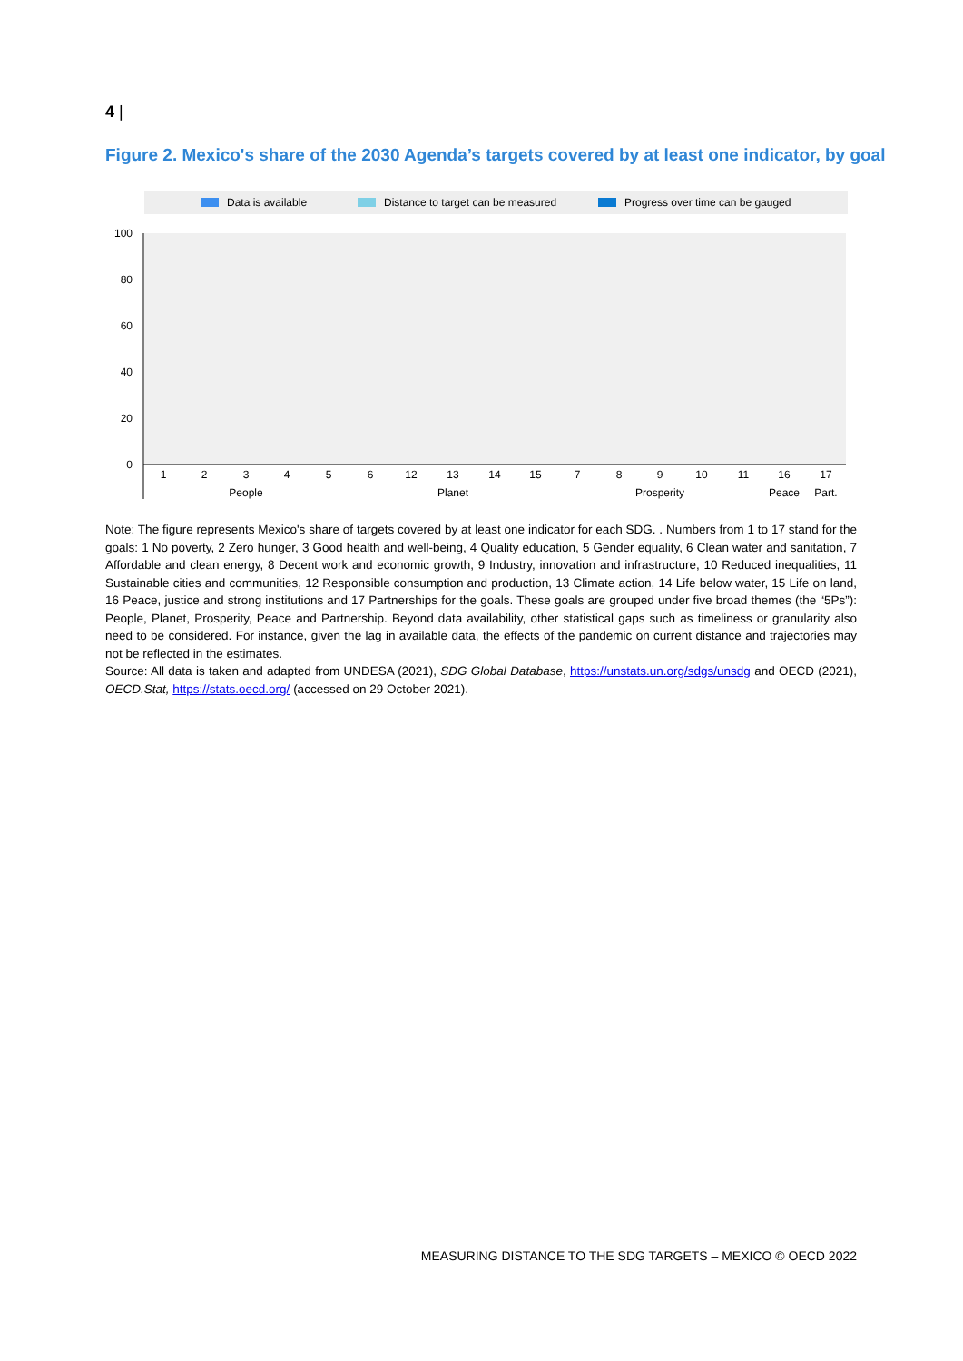4 |
Figure 2. Mexico's share of the 2030 Agenda’s targets covered by at least one indicator, by goal
Data is available
Distance to target can be measured
Progress over time can be gauged
100
80
60
40
20
0
1
2
3
4
5
6
12
13
14
15
7
8
9
10
11
16
17
People
Planet
Prosperity
Peace
Part.
Note: The figure represents Mexico's share of targets covered by at least one indicator for each SDG. . Numbers from 1 to 17 stand for the goals: 1 No poverty, 2 Zero hunger, 3 Good health and well-being, 4 Quality education, 5 Gender equality, 6 Clean water and sanitation, 7 Affordable and clean energy, 8 Decent work and economic growth, 9 Industry, innovation and infrastructure, 10 Reduced inequalities, 11 Sustainable cities and communities, 12 Responsible consumption and production, 13 Climate action, 14 Life below water, 15 Life on land, 16 Peace, justice and strong institutions and 17 Partnerships for the goals. These goals are grouped under five broad themes (the “5Ps”): People, Planet, Prosperity, Peace and Partnership. Beyond data availability, other statistical gaps such as timeliness or granularity also need to be considered. For instance, given the lag in available data, the effects of the pandemic on current distance and trajectories may not be reflected in the estimates.
Source: All data is taken and adapted from UNDESA (2021), SDG Global Database, https://unstats.un.org/sdgs/unsdg and OECD (2021), OECD.Stat, https://stats.oecd.org/ (accessed on 29 October 2021).
MEASURING DISTANCE TO THE SDG TARGETS – MEXICO © OECD 2022